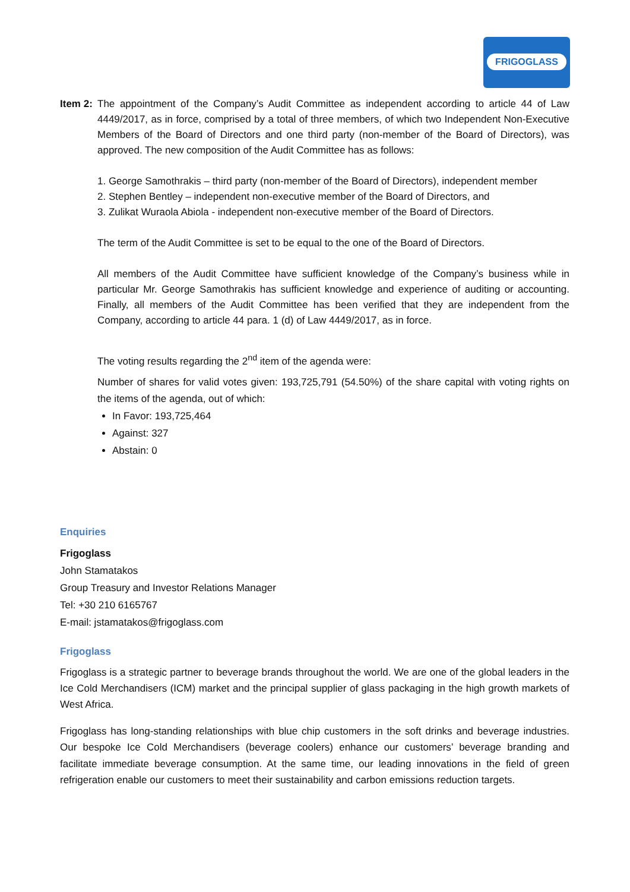FRIGOGLASS
Item 2:
The appointment of the Company’s Audit Committee as independent according to article 44 of Law 4449/2017, as in force, comprised by a total of three members, of which two Independent Non-Executive Members of the Board of Directors and one third party (non-member of the Board of Directors), was approved. The new composition of the Audit Committee has as follows:
1. George Samothrakis – third party (non-member of the Board of Directors), independent member
2. Stephen Bentley – independent non-executive member of the Board of Directors, and
3. Zulikat Wuraola Abiola - independent non-executive member of the Board of Directors.
The term of the Audit Committee is set to be equal to the one of the Board of Directors.
All members of the Audit Committee have sufficient knowledge of the Company’s business while in particular Mr. George Samothrakis has sufficient knowledge and experience of auditing or accounting. Finally, all members of the Audit Committee has been verified that they are independent from the Company, according to article 44 para. 1 (d) of Law 4449/2017, as in force.
The voting results regarding the 2<sup>nd</sup> item of the agenda were:
Number of shares for valid votes given: 193,725,791 (54.50%) of the share capital with voting rights on the items of the agenda, out of which:
In Favor: 193,725,464
Against: 327
Abstain: 0
Enquiries
Frigoglass
John Stamatakos
Group Treasury and Investor Relations Manager
Tel: +30 210 6165767
E-mail: jstamatakos@frigoglass.com
Frigoglass
Frigoglass is a strategic partner to beverage brands throughout the world. We are one of the global leaders in the Ice Cold Merchandisers (ICM) market and the principal supplier of glass packaging in the high growth markets of West Africa.
Frigoglass has long-standing relationships with blue chip customers in the soft drinks and beverage industries. Our bespoke Ice Cold Merchandisers (beverage coolers) enhance our customers’ beverage branding and facilitate immediate beverage consumption. At the same time, our leading innovations in the field of green refrigeration enable our customers to meet their sustainability and carbon emissions reduction targets.